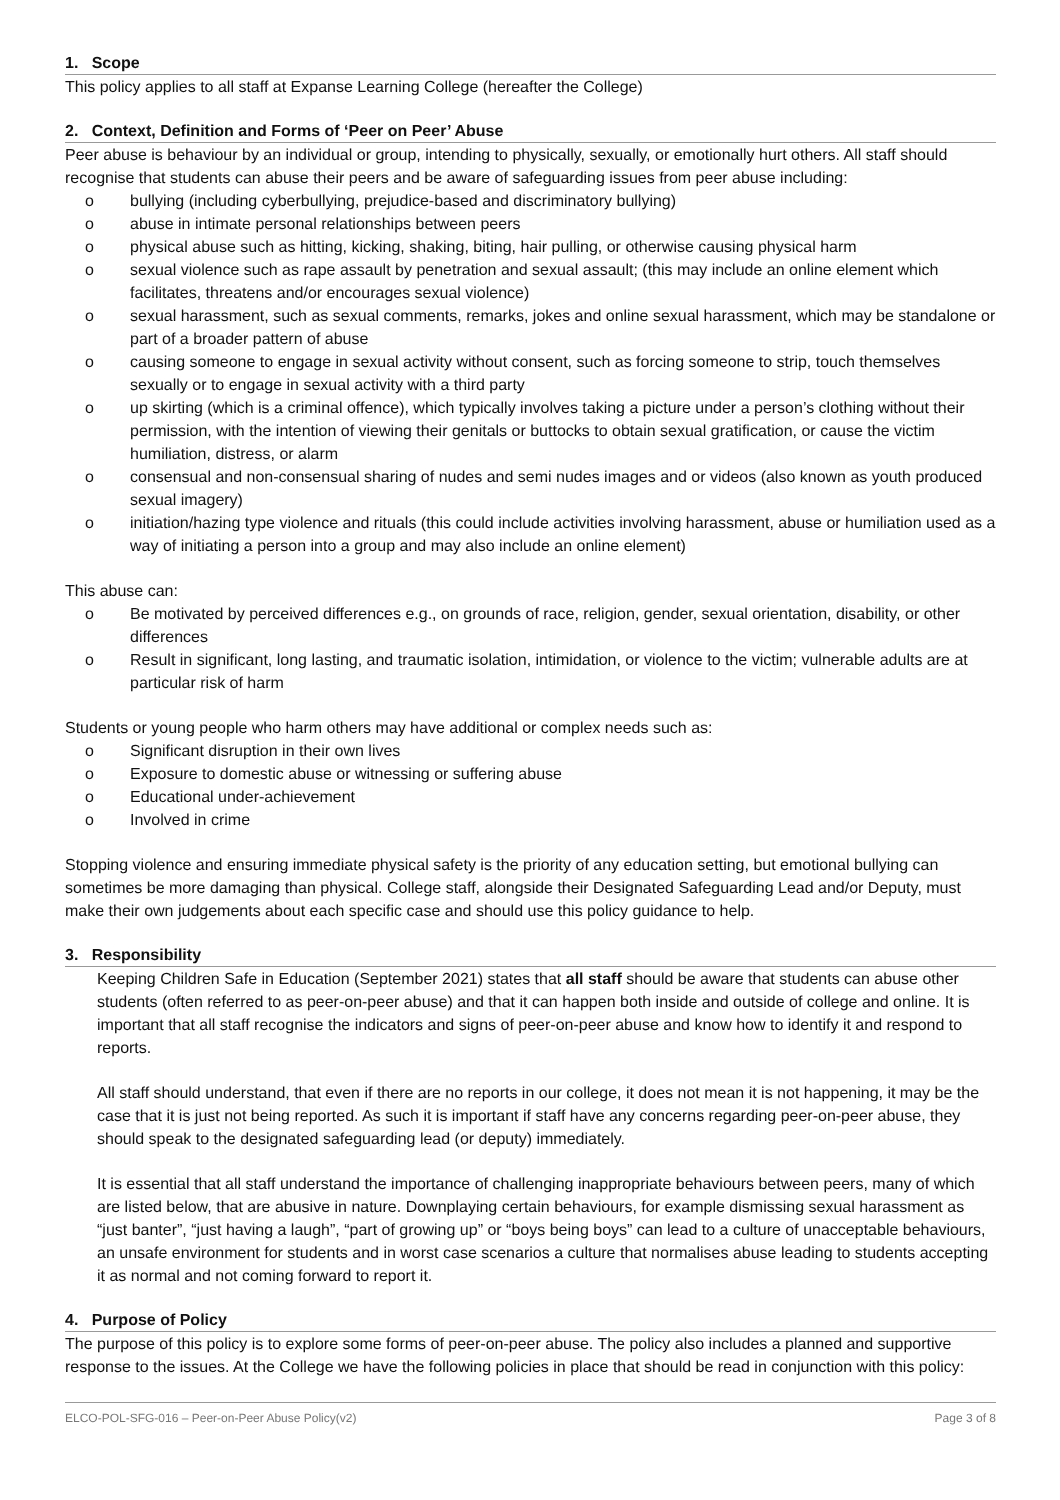1. Scope
This policy applies to all staff at Expanse Learning College (hereafter the College)
2. Context, Definition and Forms of ‘Peer on Peer’ Abuse
Peer abuse is behaviour by an individual or group, intending to physically, sexually, or emotionally hurt others. All staff should recognise that students can abuse their peers and be aware of safeguarding issues from peer abuse including:
o bullying (including cyberbullying, prejudice-based and discriminatory bullying)
o abuse in intimate personal relationships between peers
o physical abuse such as hitting, kicking, shaking, biting, hair pulling, or otherwise causing physical harm
o sexual violence such as rape assault by penetration and sexual assault; (this may include an online element which facilitates, threatens and/or encourages sexual violence)
o sexual harassment, such as sexual comments, remarks, jokes and online sexual harassment, which may be standalone or part of a broader pattern of abuse
o causing someone to engage in sexual activity without consent, such as forcing someone to strip, touch themselves sexually or to engage in sexual activity with a third party
o up skirting (which is a criminal offence), which typically involves taking a picture under a person’s clothing without their permission, with the intention of viewing their genitals or buttocks to obtain sexual gratification, or cause the victim humiliation, distress, or alarm
o consensual and non-consensual sharing of nudes and semi nudes images and or videos (also known as youth produced sexual imagery)
o initiation/hazing type violence and rituals (this could include activities involving harassment, abuse or humiliation used as a way of initiating a person into a group and may also include an online element)
This abuse can:
o Be motivated by perceived differences e.g., on grounds of race, religion, gender, sexual orientation, disability, or other differences
o Result in significant, long lasting, and traumatic isolation, intimidation, or violence to the victim; vulnerable adults are at particular risk of harm
Students or young people who harm others may have additional or complex needs such as:
o Significant disruption in their own lives
o Exposure to domestic abuse or witnessing or suffering abuse
o Educational under-achievement
o Involved in crime
Stopping violence and ensuring immediate physical safety is the priority of any education setting, but emotional bullying can sometimes be more damaging than physical. College staff, alongside their Designated Safeguarding Lead and/or Deputy, must make their own judgements about each specific case and should use this policy guidance to help.
3. Responsibility
Keeping Children Safe in Education (September 2021) states that all staff should be aware that students can abuse other students (often referred to as peer-on-peer abuse) and that it can happen both inside and outside of college and online. It is important that all staff recognise the indicators and signs of peer-on-peer abuse and know how to identify it and respond to reports.
All staff should understand, that even if there are no reports in our college, it does not mean it is not happening, it may be the case that it is just not being reported. As such it is important if staff have any concerns regarding peer-on-peer abuse, they should speak to the designated safeguarding lead (or deputy) immediately.
It is essential that all staff understand the importance of challenging inappropriate behaviours between peers, many of which are listed below, that are abusive in nature. Downplaying certain behaviours, for example dismissing sexual harassment as “just banter”, “just having a laugh”, “part of growing up” or “boys being boys” can lead to a culture of unacceptable behaviours, an unsafe environment for students and in worst case scenarios a culture that normalises abuse leading to students accepting it as normal and not coming forward to report it.
4. Purpose of Policy
The purpose of this policy is to explore some forms of peer-on-peer abuse. The policy also includes a planned and supportive response to the issues. At the College we have the following policies in place that should be read in conjunction with this policy:
ELCO-POL-SFG-016 – Peer-on-Peer Abuse Policy(v2) Page 3 of 8